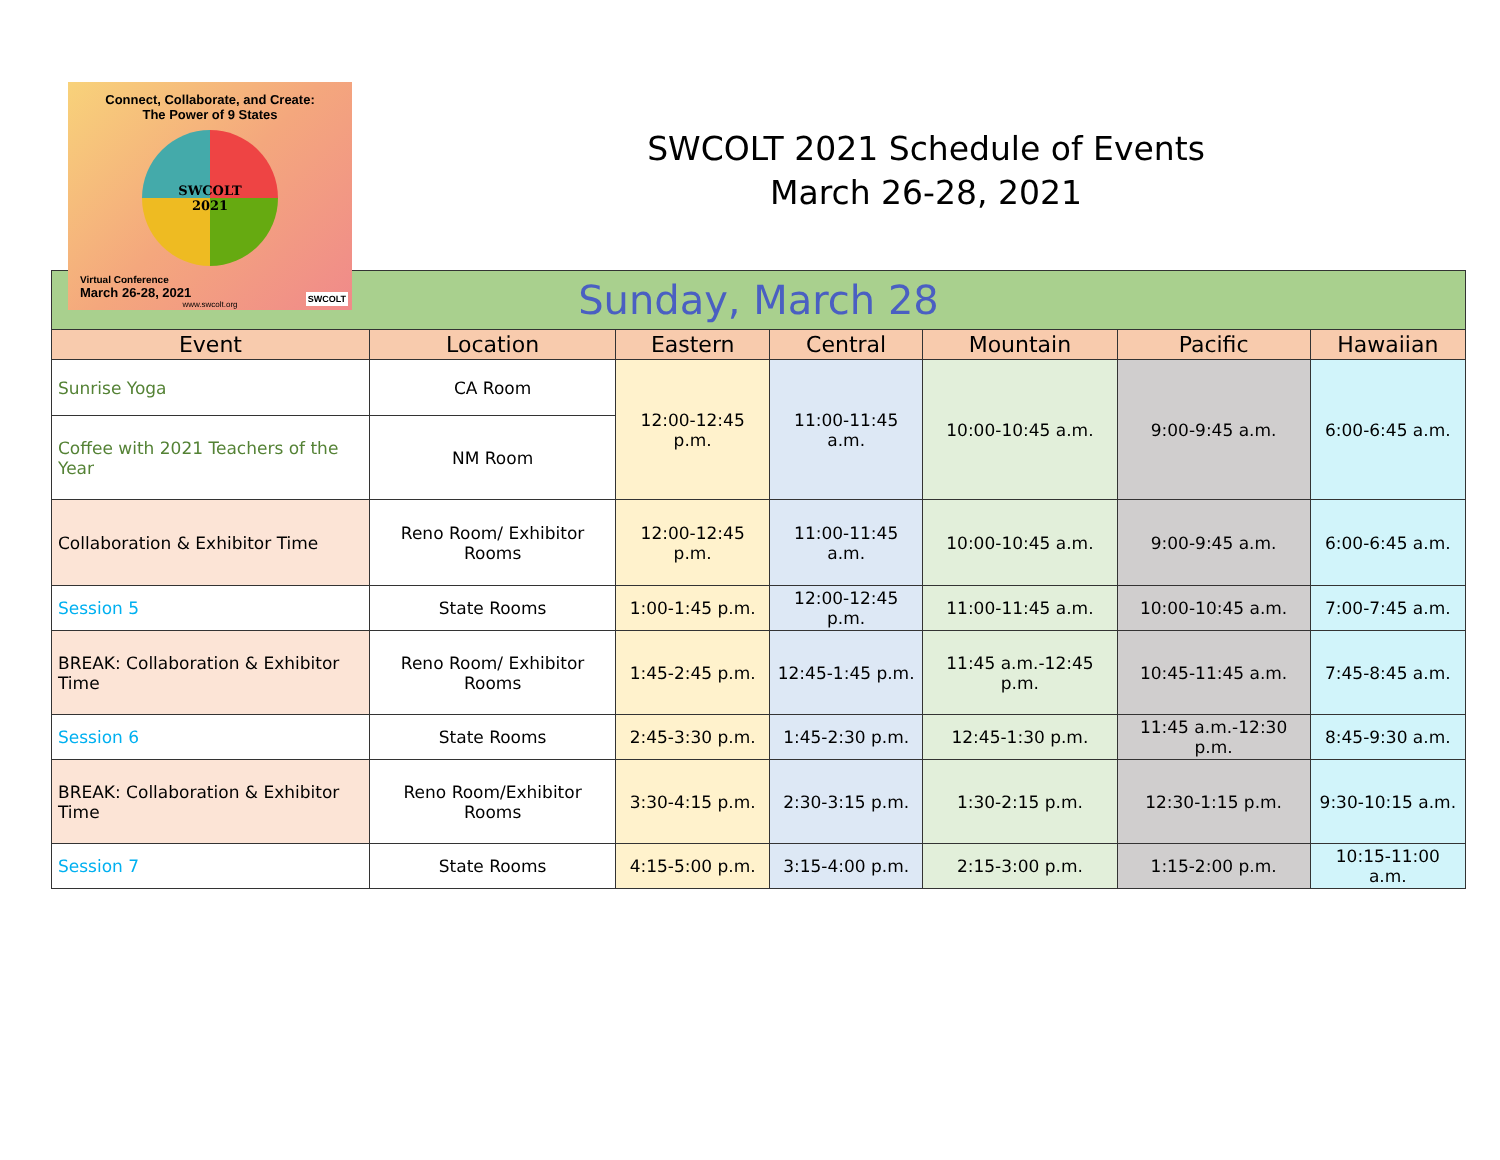Connect, Collaborate, and Create:
The Power of 9 States
SWCOLT
2021
Virtual Conference
March 26-28, 2021
www.swcolt.org
SWCOLT
SWCOLT 2021 Schedule of Events
March 26-28, 2021
| Sunday, March 28 | | | | | | |
| Event | Location | Eastern | Central | Mountain | Pacific | Hawaiian |
| Sunrise Yoga | CA Room | 12:00-12:45 p.m. | 11:00-11:45 a.m. | 10:00-10:45 a.m. | 9:00-9:45 a.m. | 6:00-6:45 a.m. |
| Coffee with 2021 Teachers of the Year | NM Room | | | | | |
| Collaboration & Exhibitor Time | Reno Room/ Exhibitor Rooms | 12:00-12:45 p.m. | 11:00-11:45 a.m. | 10:00-10:45 a.m. | 9:00-9:45 a.m. | 6:00-6:45 a.m. |
| Session 5 | State Rooms | 1:00-1:45 p.m. | 12:00-12:45 p.m. | 11:00-11:45 a.m. | 10:00-10:45 a.m. | 7:00-7:45 a.m. |
| BREAK: Collaboration & Exhibitor Time | Reno Room/ Exhibitor Rooms | 1:45-2:45 p.m. | 12:45-1:45 p.m. | 11:45 a.m.-12:45 p.m. | 10:45-11:45 a.m. | 7:45-8:45 a.m. |
| Session 6 | State Rooms | 2:45-3:30 p.m. | 1:45-2:30 p.m. | 12:45-1:30 p.m. | 11:45 a.m.-12:30 p.m. | 8:45-9:30 a.m. |
| BREAK: Collaboration & Exhibitor Time | Reno Room/Exhibitor Rooms | 3:30-4:15 p.m. | 2:30-3:15 p.m. | 1:30-2:15 p.m. | 12:30-1:15 p.m. | 9:30-10:15 a.m. |
| Session 7 | State Rooms | 4:15-5:00 p.m. | 3:15-4:00 p.m. | 2:15-3:00 p.m. | 1:15-2:00 p.m. | 10:15-11:00 a.m. |